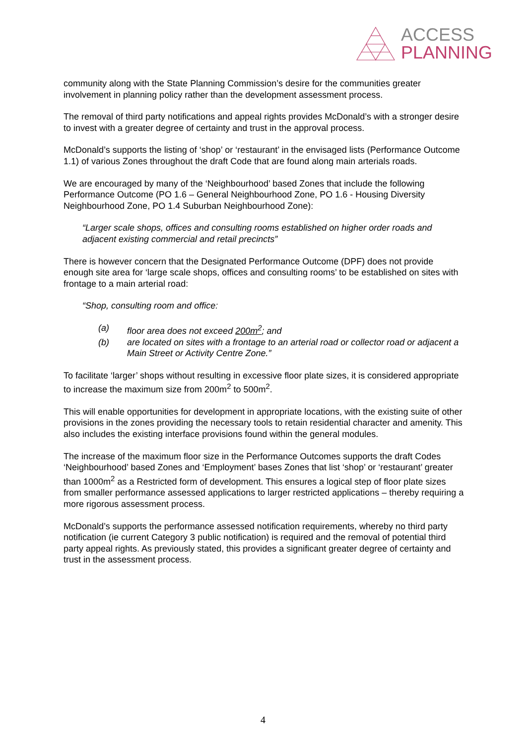ACCESS
PLANNING
community along with the State Planning Commission’s desire for the communities greater involvement in planning policy rather than the development assessment process.
The removal of third party notifications and appeal rights provides McDonald’s with a stronger desire to invest with a greater degree of certainty and trust in the approval process.
McDonald’s supports the listing of ‘shop’ or ‘restaurant’ in the envisaged lists (Performance Outcome 1.1) of various Zones throughout the draft Code that are found along main arterials roads.
We are encouraged by many of the ‘Neighbourhood’ based Zones that include the following Performance Outcome (PO 1.6 – General Neighbourhood Zone, PO 1.6 - Housing Diversity Neighbourhood Zone, PO 1.4 Suburban Neighbourhood Zone):
“Larger scale shops, offices and consulting rooms established on higher order roads and adjacent existing commercial and retail precincts”
There is however concern that the Designated Performance Outcome (DPF) does not provide enough site area for ‘large scale shops, offices and consulting rooms’ to be established on sites with frontage to a main arterial road:
“Shop, consulting room and office:
(a) floor area does not exceed 200m<sup>2</sup>; and
(b) are located on sites with a frontage to an arterial road or collector road or adjacent a Main Street or Activity Centre Zone.”
To facilitate ‘larger’ shops without resulting in excessive floor plate sizes, it is considered appropriate to increase the maximum size from 200m<sup>2</sup> to 500m<sup>2</sup>.
This will enable opportunities for development in appropriate locations, with the existing suite of other provisions in the zones providing the necessary tools to retain residential character and amenity. This also includes the existing interface provisions found within the general modules.
The increase of the maximum floor size in the Performance Outcomes supports the draft Codes ‘Neighbourhood’ based Zones and ‘Employment’ bases Zones that list ‘shop’ or ‘restaurant’ greater than 1000m<sup>2</sup> as a Restricted form of development. This ensures a logical step of floor plate sizes from smaller performance assessed applications to larger restricted applications – thereby requiring a more rigorous assessment process.
McDonald’s supports the performance assessed notification requirements, whereby no third party notification (ie current Category 3 public notification) is required and the removal of potential third party appeal rights. As previously stated, this provides a significant greater degree of certainty and trust in the assessment process.
4